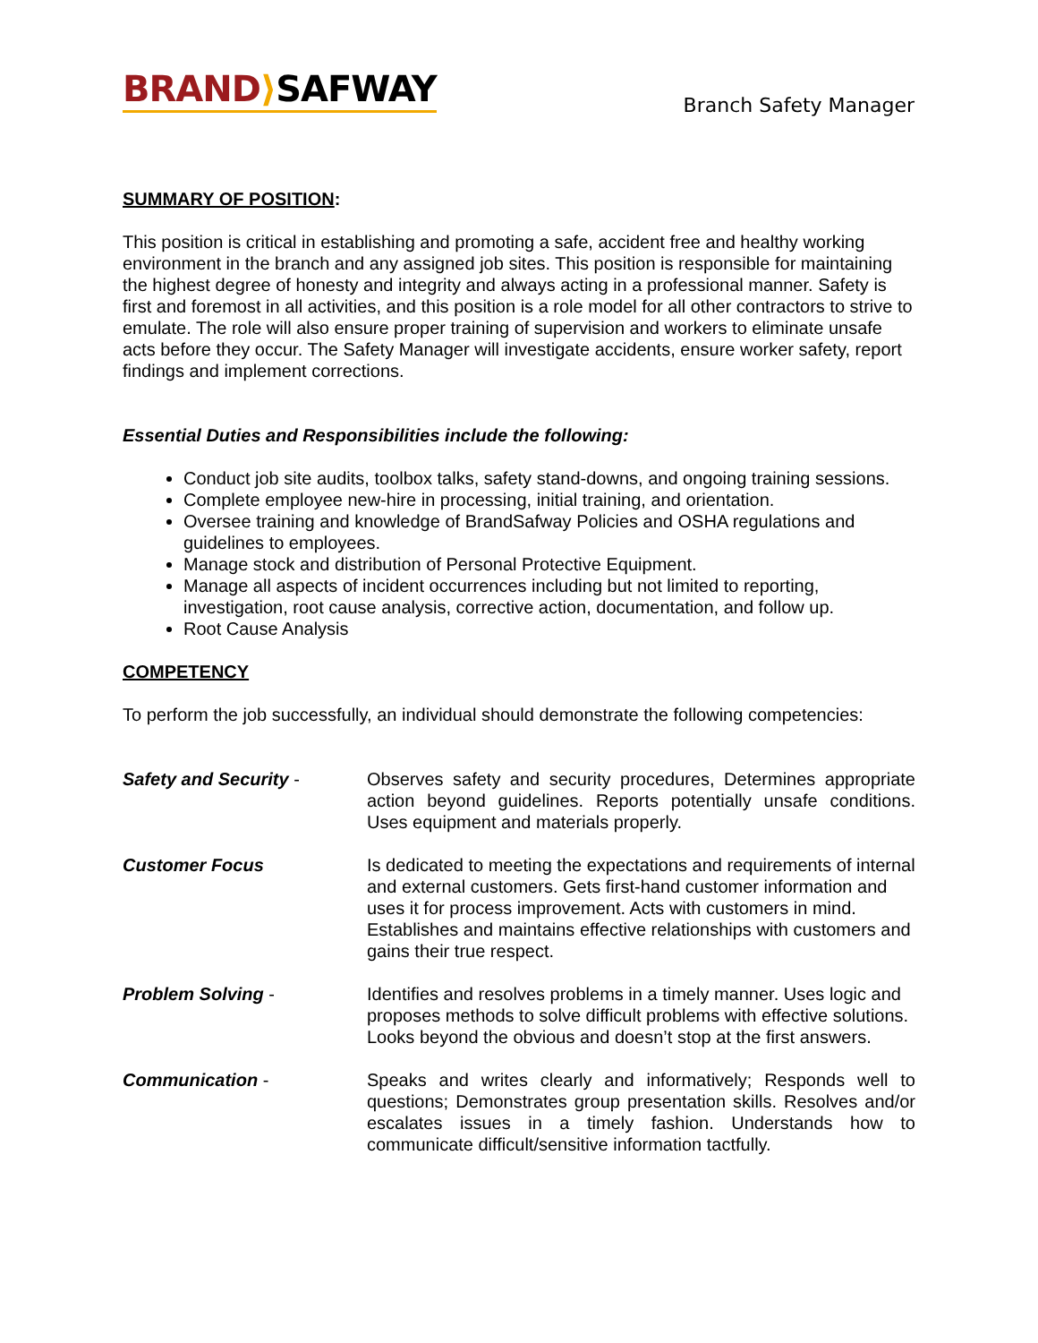BRAND⟩SAFWAY
Branch Safety Manager
SUMMARY OF POSITION:
This position is critical in establishing and promoting a safe, accident free and healthy working environment in the branch and any assigned job sites. This position is responsible for maintaining the highest degree of honesty and integrity and always acting in a professional manner. Safety is first and foremost in all activities, and this position is a role model for all other contractors to strive to emulate. The role will also ensure proper training of supervision and workers to eliminate unsafe acts before they occur. The Safety Manager will investigate accidents, ensure worker safety, report findings and implement corrections.
Essential Duties and Responsibilities include the following:
Conduct job site audits, toolbox talks, safety stand-downs, and ongoing training sessions.
Complete employee new-hire in processing, initial training, and orientation.
Oversee training and knowledge of BrandSafway Policies and OSHA regulations and guidelines to employees.
Manage stock and distribution of Personal Protective Equipment.
Manage all aspects of incident occurrences including but not limited to reporting, investigation, root cause analysis, corrective action, documentation, and follow up.
Root Cause Analysis
COMPETENCY
To perform the job successfully, an individual should demonstrate the following competencies:
Safety and Security - Observes safety and security procedures, Determines appropriate action beyond guidelines. Reports potentially unsafe conditions. Uses equipment and materials properly.
Customer Focus Is dedicated to meeting the expectations and requirements of internal and external customers. Gets first-hand customer information and uses it for process improvement. Acts with customers in mind. Establishes and maintains effective relationships with customers and gains their true respect.
Problem Solving - Identifies and resolves problems in a timely manner. Uses logic and proposes methods to solve difficult problems with effective solutions. Looks beyond the obvious and doesn’t stop at the first answers.
Communication - Speaks and writes clearly and informatively; Responds well to questions; Demonstrates group presentation skills. Resolves and/or escalates issues in a timely fashion. Understands how to communicate difficult/sensitive information tactfully.